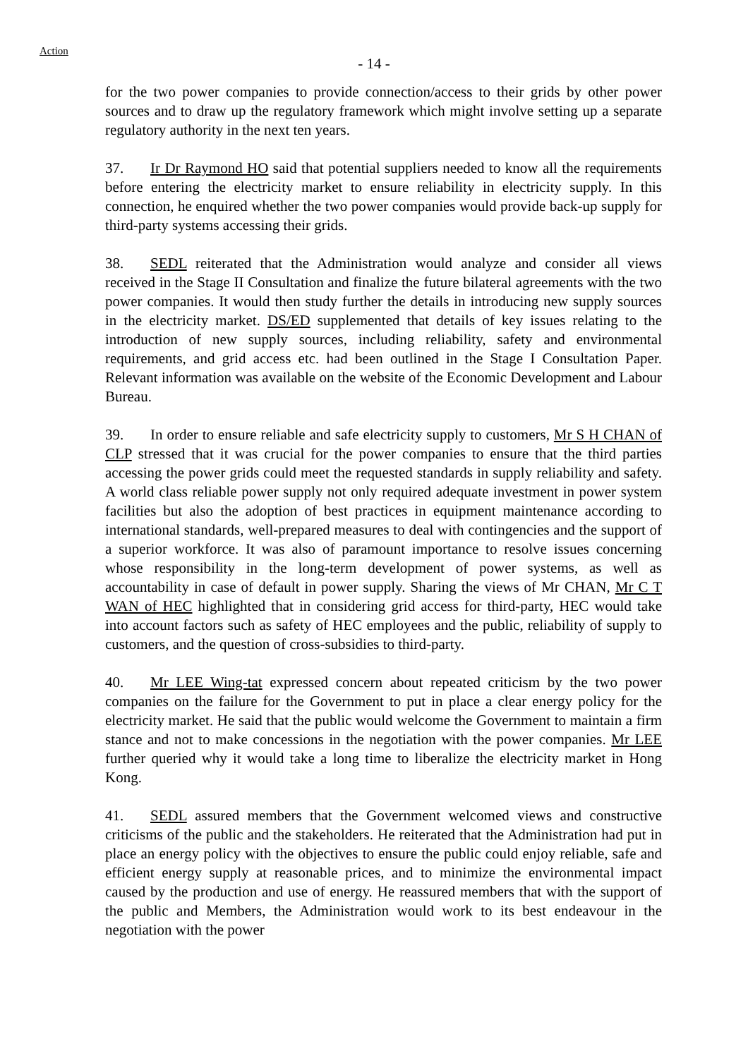Action
- 14 -
for the two power companies to provide connection/access to their grids by other power sources and to draw up the regulatory framework which might involve setting up a separate regulatory authority in the next ten years.
37. Ir Dr Raymond HO said that potential suppliers needed to know all the requirements before entering the electricity market to ensure reliability in electricity supply. In this connection, he enquired whether the two power companies would provide back-up supply for third-party systems accessing their grids.
38. SEDL reiterated that the Administration would analyze and consider all views received in the Stage II Consultation and finalize the future bilateral agreements with the two power companies. It would then study further the details in introducing new supply sources in the electricity market. DS/ED supplemented that details of key issues relating to the introduction of new supply sources, including reliability, safety and environmental requirements, and grid access etc. had been outlined in the Stage I Consultation Paper. Relevant information was available on the website of the Economic Development and Labour Bureau.
39. In order to ensure reliable and safe electricity supply to customers, Mr S H CHAN of CLP stressed that it was crucial for the power companies to ensure that the third parties accessing the power grids could meet the requested standards in supply reliability and safety. A world class reliable power supply not only required adequate investment in power system facilities but also the adoption of best practices in equipment maintenance according to international standards, well-prepared measures to deal with contingencies and the support of a superior workforce. It was also of paramount importance to resolve issues concerning whose responsibility in the long-term development of power systems, as well as accountability in case of default in power supply. Sharing the views of Mr CHAN, Mr C T WAN of HEC highlighted that in considering grid access for third-party, HEC would take into account factors such as safety of HEC employees and the public, reliability of supply to customers, and the question of cross-subsidies to third-party.
40. Mr LEE Wing-tat expressed concern about repeated criticism by the two power companies on the failure for the Government to put in place a clear energy policy for the electricity market. He said that the public would welcome the Government to maintain a firm stance and not to make concessions in the negotiation with the power companies. Mr LEE further queried why it would take a long time to liberalize the electricity market in Hong Kong.
41. SEDL assured members that the Government welcomed views and constructive criticisms of the public and the stakeholders. He reiterated that the Administration had put in place an energy policy with the objectives to ensure the public could enjoy reliable, safe and efficient energy supply at reasonable prices, and to minimize the environmental impact caused by the production and use of energy. He reassured members that with the support of the public and Members, the Administration would work to its best endeavour in the negotiation with the power